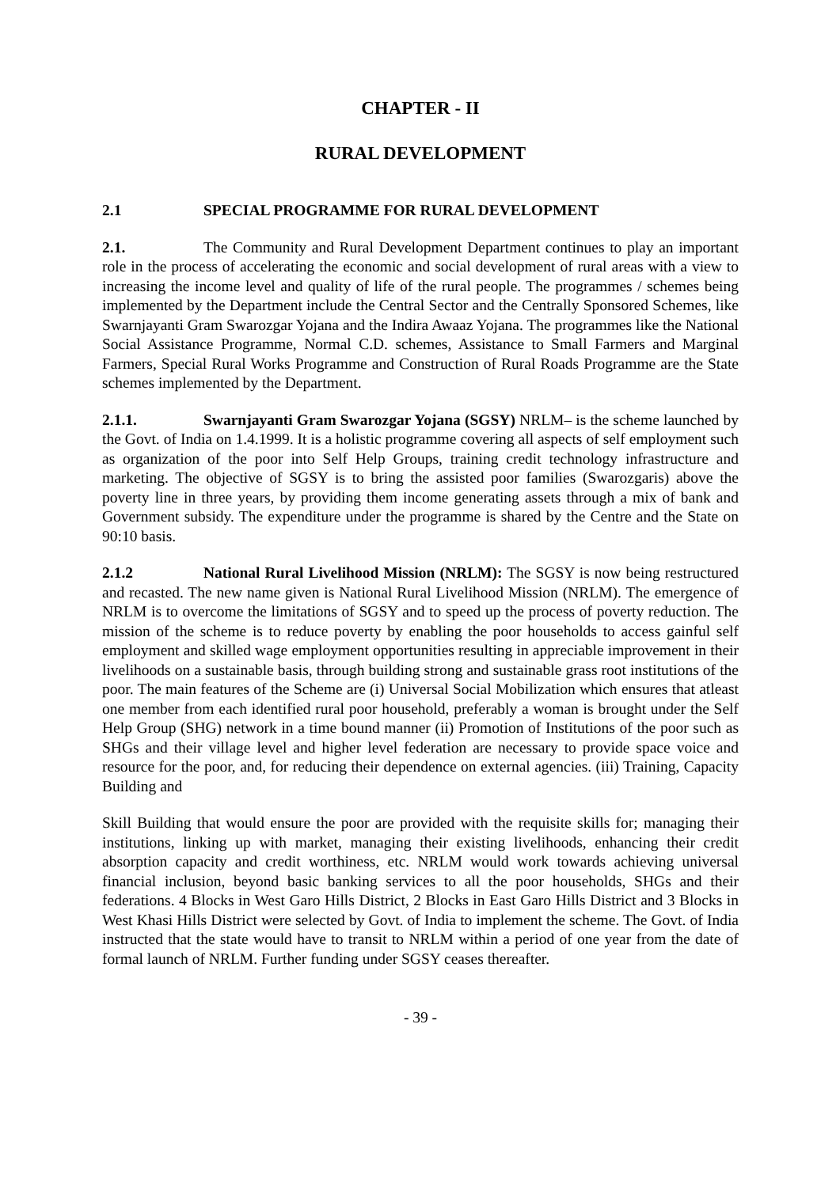CHAPTER - II
RURAL DEVELOPMENT
2.1 SPECIAL PROGRAMME FOR RURAL DEVELOPMENT
2.1. The Community and Rural Development Department continues to play an important role in the process of accelerating the economic and social development of rural areas with a view to increasing the income level and quality of life of the rural people. The programmes / schemes being implemented by the Department include the Central Sector and the Centrally Sponsored Schemes, like Swarnjayanti Gram Swarozgar Yojana and the Indira Awaaz Yojana. The programmes like the National Social Assistance Programme, Normal C.D. schemes, Assistance to Small Farmers and Marginal Farmers, Special Rural Works Programme and Construction of Rural Roads Programme are the State schemes implemented by the Department.
2.1.1. Swarnjayanti Gram Swarozgar Yojana (SGSY) NRLM– is the scheme launched by the Govt. of India on 1.4.1999. It is a holistic programme covering all aspects of self employment such as organization of the poor into Self Help Groups, training credit technology infrastructure and marketing. The objective of SGSY is to bring the assisted poor families (Swarozgaris) above the poverty line in three years, by providing them income generating assets through a mix of bank and Government subsidy. The expenditure under the programme is shared by the Centre and the State on 90:10 basis.
2.1.2 National Rural Livelihood Mission (NRLM): The SGSY is now being restructured and recasted. The new name given is National Rural Livelihood Mission (NRLM). The emergence of NRLM is to overcome the limitations of SGSY and to speed up the process of poverty reduction. The mission of the scheme is to reduce poverty by enabling the poor households to access gainful self employment and skilled wage employment opportunities resulting in appreciable improvement in their livelihoods on a sustainable basis, through building strong and sustainable grass root institutions of the poor. The main features of the Scheme are (i) Universal Social Mobilization which ensures that atleast one member from each identified rural poor household, preferably a woman is brought under the Self Help Group (SHG) network in a time bound manner (ii) Promotion of Institutions of the poor such as SHGs and their village level and higher level federation are necessary to provide space voice and resource for the poor, and, for reducing their dependence on external agencies. (iii) Training, Capacity Building and
Skill Building that would ensure the poor are provided with the requisite skills for; managing their institutions, linking up with market, managing their existing livelihoods, enhancing their credit absorption capacity and credit worthiness, etc. NRLM would work towards achieving universal financial inclusion, beyond basic banking services to all the poor households, SHGs and their federations. 4 Blocks in West Garo Hills District, 2 Blocks in East Garo Hills District and 3 Blocks in West Khasi Hills District were selected by Govt. of India to implement the scheme. The Govt. of India instructed that the state would have to transit to NRLM within a period of one year from the date of formal launch of NRLM. Further funding under SGSY ceases thereafter.
- 39 -